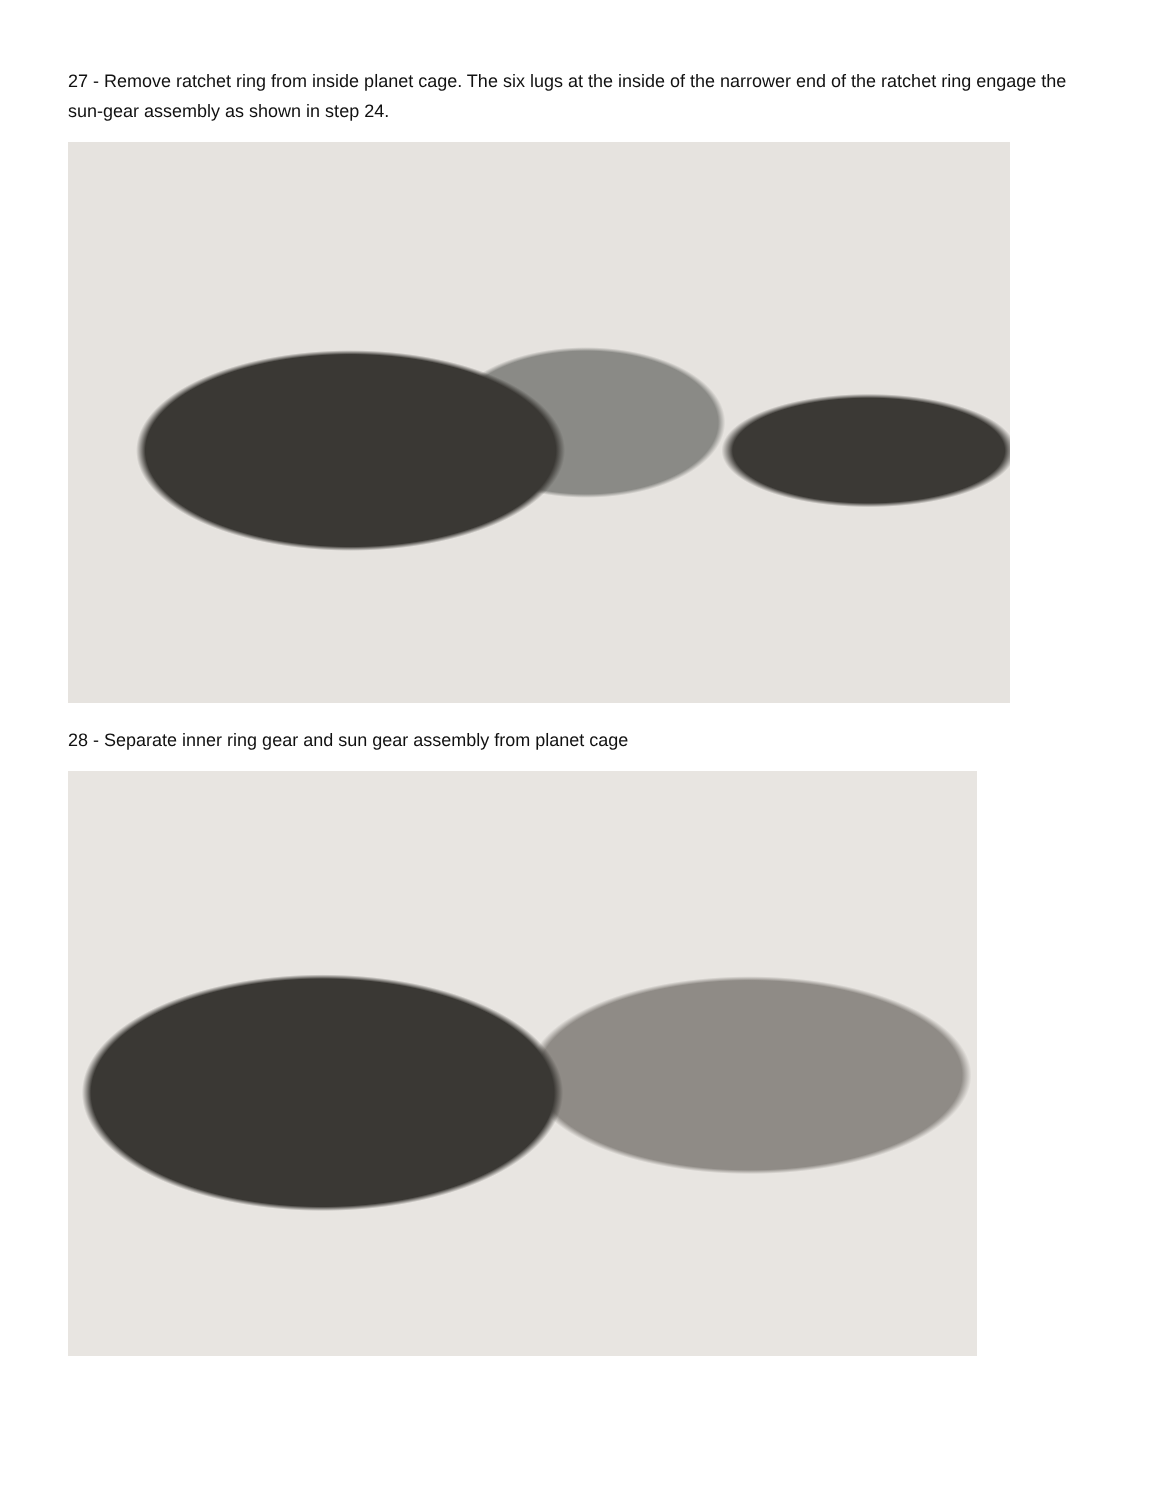27 - Remove ratchet ring from inside planet cage. The six lugs at the inside of the narrower end of the ratchet ring engage the sun-gear assembly as shown in step 24.
28 - Separate inner ring gear and sun gear assembly from planet cage